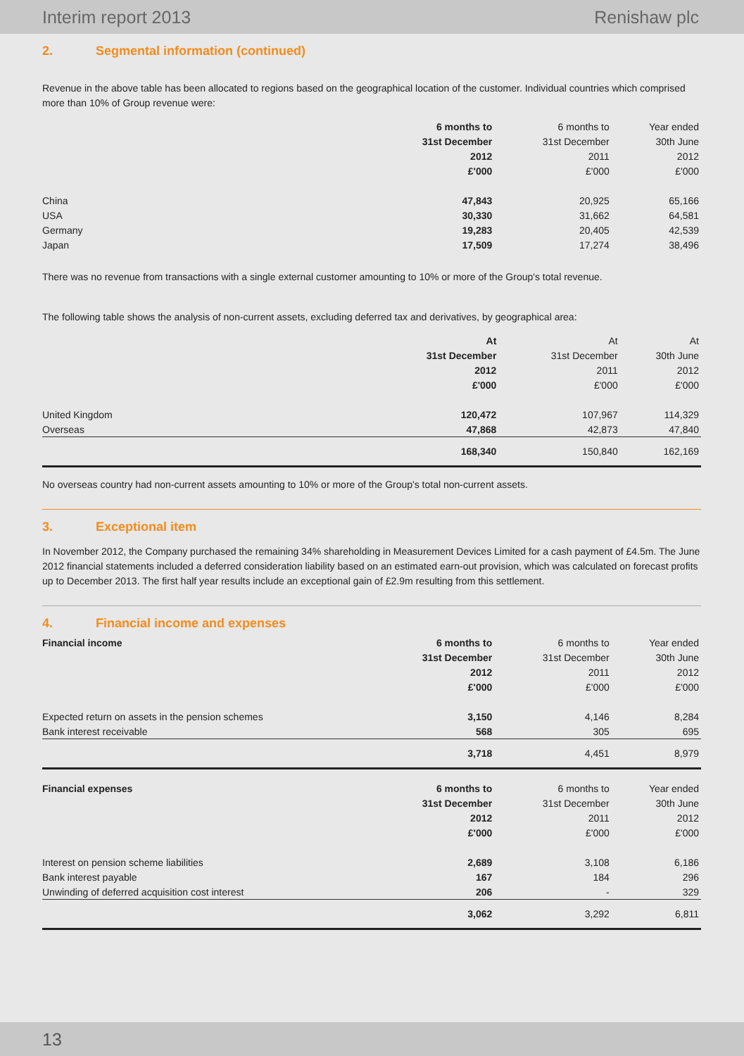Interim report 2013 Renishaw plc
2. Segmental information (continued)
Revenue in the above table has been allocated to regions based on the geographical location of the customer. Individual countries which comprised more than 10% of Group revenue were:
| | 6 months to | 6 months to | Year ended |
| | 31st December | 31st December | 30th June |
| | 2012 | 2011 | 2012 |
| | £'000 | £'000 | £'000 |
| China | 47,843 | 20,925 | 65,166 |
| USA | 30,330 | 31,662 | 64,581 |
| Germany | 19,283 | 20,405 | 42,539 |
| Japan | 17,509 | 17,274 | 38,496 |
There was no revenue from transactions with a single external customer amounting to 10% or more of the Group's total revenue.
The following table shows the analysis of non-current assets, excluding deferred tax and derivatives, by geographical area:
| | At | At | At |
| | 31st December | 31st December | 30th June |
| | 2012 | 2011 | 2012 |
| | £'000 | £'000 | £'000 |
| United Kingdom | 120,472 | 107,967 | 114,329 |
| Overseas | 47,868 | 42,873 | 47,840 |
| | 168,340 | 150,840 | 162,169 |
No overseas country had non-current assets amounting to 10% or more of the Group's total non-current assets.
3. Exceptional item
In November 2012, the Company purchased the remaining 34% shareholding in Measurement Devices Limited for a cash payment of £4.5m. The June 2012 financial statements included a deferred consideration liability based on an estimated earn-out provision, which was calculated on forecast profits up to December 2013. The first half year results include an exceptional gain of £2.9m resulting from this settlement.
4. Financial income and expenses
| Financial income | 6 months to | 6 months to | Year ended |
| | 31st December | 31st December | 30th June |
| | 2012 | 2011 | 2012 |
| | £'000 | £'000 | £'000 |
| Expected return on assets in the pension schemes | 3,150 | 4,146 | 8,284 |
| Bank interest receivable | 568 | 305 | 695 |
| | 3,718 | 4,451 | 8,979 |
| Financial expenses | 6 months to | 6 months to | Year ended |
| | 31st December | 31st December | 30th June |
| | 2012 | 2011 | 2012 |
| | £'000 | £'000 | £'000 |
| Interest on pension scheme liabilities | 2,689 | 3,108 | 6,186 |
| Bank interest payable | 167 | 184 | 296 |
| Unwinding of deferred acquisition cost interest | 206 | - | 329 |
| | 3,062 | 3,292 | 6,811 |
13